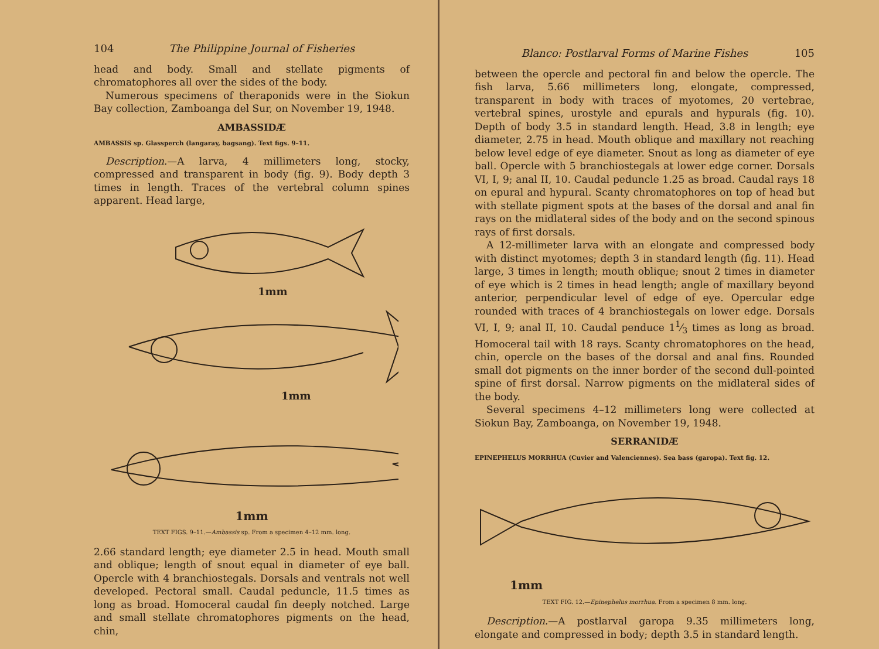104 The Philippine Journal of Fisheries
head and body. Small and stellate pigments of chromatophores all over the sides of the body.
Numerous specimens of theraponids were in the Siokun Bay collection, Zamboanga del Sur, on November 19, 1948.
AMBASSIDÆ
AMBASSIS sp. Glassperch (langaray, bagsang). Text figs. 9–11.
Description.—A larva, 4 millimeters long, stocky, compressed and transparent in body (fig. 9). Body depth 3 times in length. Traces of the vertebral column spines apparent. Head large,
1mm
1mm
1mm
TEXT FIGS. 9–11.—Ambassis sp. From a specimen 4–12 mm. long.
2.66 standard length; eye diameter 2.5 in head. Mouth small and oblique; length of snout equal in diameter of eye ball. Opercle with 4 branchiostegals. Dorsals and ventrals not well developed. Pectoral small. Caudal peduncle, 11.5 times as long as broad. Homoceral caudal fin deeply notched. Large and small stellate chromatophores pigments on the head, chin,
Blanco: Postlarval Forms of Marine Fishes 105
between the opercle and pectoral fin and below the opercle. The fish larva, 5.66 millimeters long, elongate, compressed, transparent in body with traces of myotomes, 20 vertebrae, vertebral spines, urostyle and epurals and hypurals (fig. 10). Depth of body 3.5 in standard length. Head, 3.8 in length; eye diameter, 2.75 in head. Mouth oblique and maxillary not reaching below level edge of eye diameter. Snout as long as diameter of eye ball. Opercle with 5 branchiostegals at lower edge corner. Dorsals VI, I, 9; anal II, 10. Caudal peduncle 1.25 as broad. Caudal rays 18 on epural and hypural. Scanty chromatophores on top of head but with stellate pigment spots at the bases of the dorsal and anal fin rays on the midlateral sides of the body and on the second spinous rays of first dorsals.
A 12-millimeter larva with an elongate and compressed body with distinct myotomes; depth 3 in standard length (fig. 11). Head large, 3 times in length; mouth oblique; snout 2 times in diameter of eye which is 2 times in head length; angle of maxillary beyond anterior, perpendicular level of edge of eye. Opercular edge rounded with traces of 4 branchiostegals on lower edge. Dorsals VI, I, 9; anal II, 10. Caudal penduce 11⁄3 times as long as broad. Homoceral tail with 18 rays. Scanty chromatophores on the head, chin, opercle on the bases of the dorsal and anal fins. Rounded small dot pigments on the inner border of the second dull-pointed spine of first dorsal. Narrow pigments on the midlateral sides of the body.
Several specimens 4–12 millimeters long were collected at Siokun Bay, Zamboanga, on November 19, 1948.
SERRANIDÆ
EPINEPHELUS MORRHUA (Cuvier and Valenciennes). Sea bass (garopa). Text fig. 12.
1mm
TEXT FIG. 12.—Epinephelus morrhua. From a specimen 8 mm. long.
Description.—A postlarval garopa 9.35 millimeters long, elongate and compressed in body; depth 3.5 in standard length.